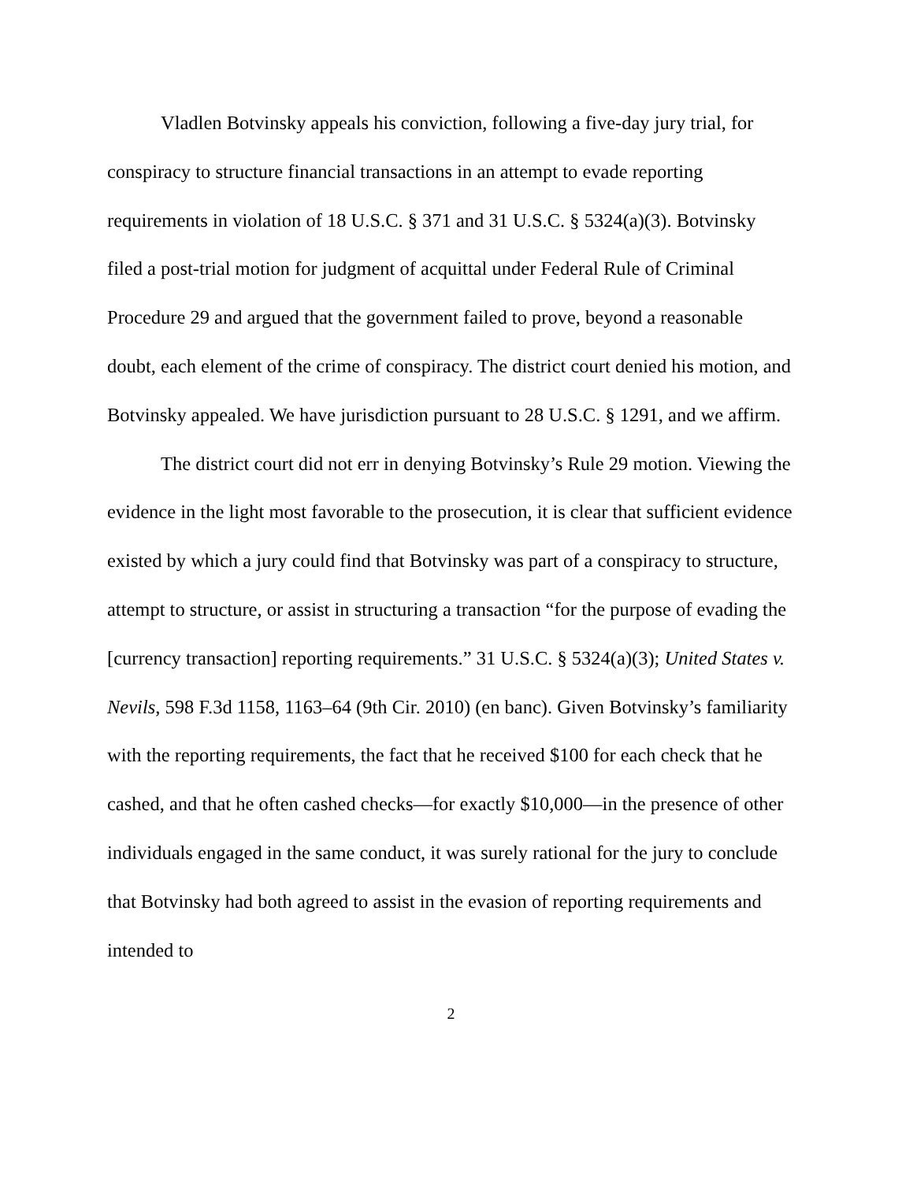Vladlen Botvinsky appeals his conviction, following a five-day jury trial, for conspiracy to structure financial transactions in an attempt to evade reporting requirements in violation of 18 U.S.C. § 371 and 31 U.S.C. § 5324(a)(3). Botvinsky filed a post-trial motion for judgment of acquittal under Federal Rule of Criminal Procedure 29 and argued that the government failed to prove, beyond a reasonable doubt, each element of the crime of conspiracy. The district court denied his motion, and Botvinsky appealed. We have jurisdiction pursuant to 28 U.S.C. § 1291, and we affirm.
The district court did not err in denying Botvinsky’s Rule 29 motion. Viewing the evidence in the light most favorable to the prosecution, it is clear that sufficient evidence existed by which a jury could find that Botvinsky was part of a conspiracy to structure, attempt to structure, or assist in structuring a transaction “for the purpose of evading the [currency transaction] reporting requirements.” 31 U.S.C. § 5324(a)(3); United States v. Nevils, 598 F.3d 1158, 1163–64 (9th Cir. 2010) (en banc). Given Botvinsky’s familiarity with the reporting requirements, the fact that he received $100 for each check that he cashed, and that he often cashed checks—for exactly $10,000—in the presence of other individuals engaged in the same conduct, it was surely rational for the jury to conclude that Botvinsky had both agreed to assist in the evasion of reporting requirements and intended to
2